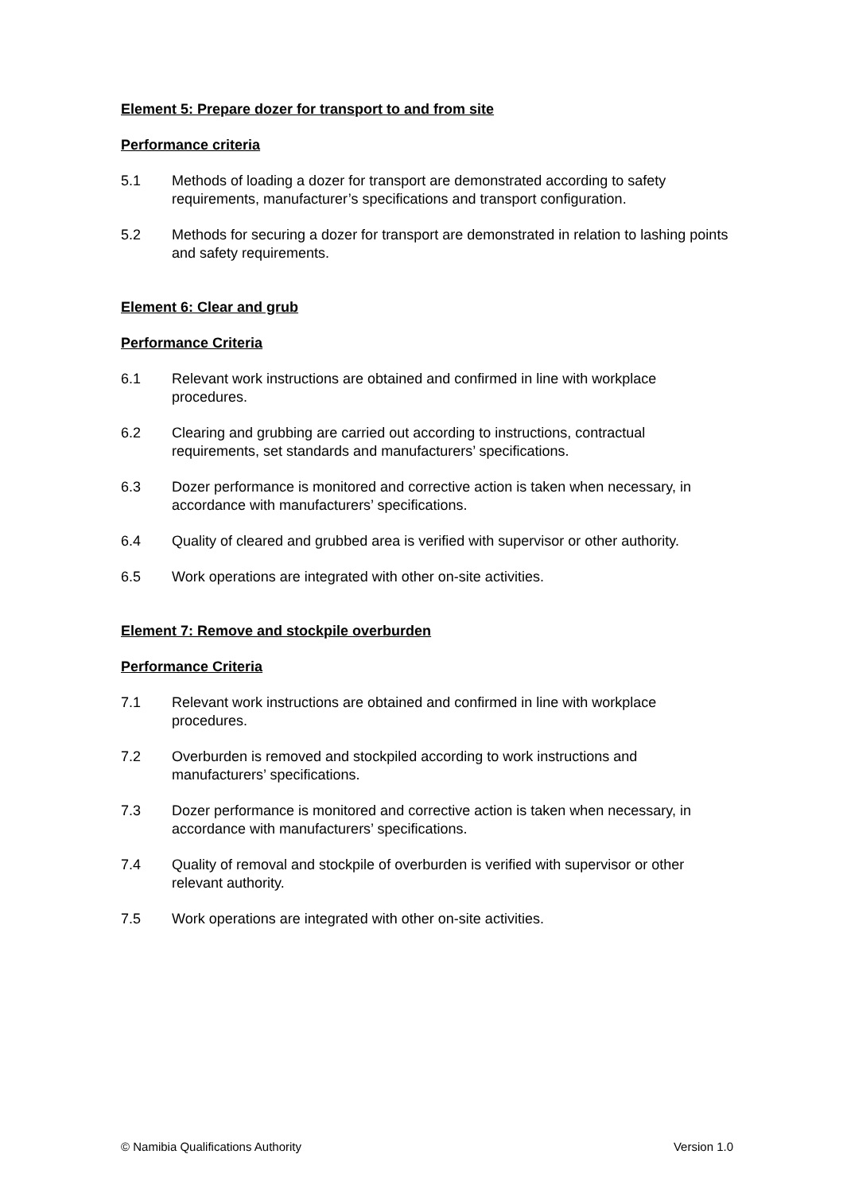Element 5: Prepare dozer for transport to and from site
Performance criteria
5.1 Methods of loading a dozer for transport are demonstrated according to safety requirements, manufacturer’s specifications and transport configuration.
5.2 Methods for securing a dozer for transport are demonstrated in relation to lashing points and safety requirements.
Element 6: Clear and grub
Performance Criteria
6.1 Relevant work instructions are obtained and confirmed in line with workplace procedures.
6.2 Clearing and grubbing are carried out according to instructions, contractual requirements, set standards and manufacturers’ specifications.
6.3 Dozer performance is monitored and corrective action is taken when necessary, in accordance with manufacturers’ specifications.
6.4 Quality of cleared and grubbed area is verified with supervisor or other authority.
6.5 Work operations are integrated with other on-site activities.
Element 7: Remove and stockpile overburden
Performance Criteria
7.1 Relevant work instructions are obtained and confirmed in line with workplace procedures.
7.2 Overburden is removed and stockpiled according to work instructions and manufacturers’ specifications.
7.3 Dozer performance is monitored and corrective action is taken when necessary, in accordance with manufacturers’ specifications.
7.4 Quality of removal and stockpile of overburden is verified with supervisor or other relevant authority.
7.5 Work operations are integrated with other on-site activities.
© Namibia Qualifications Authority Version 1.0